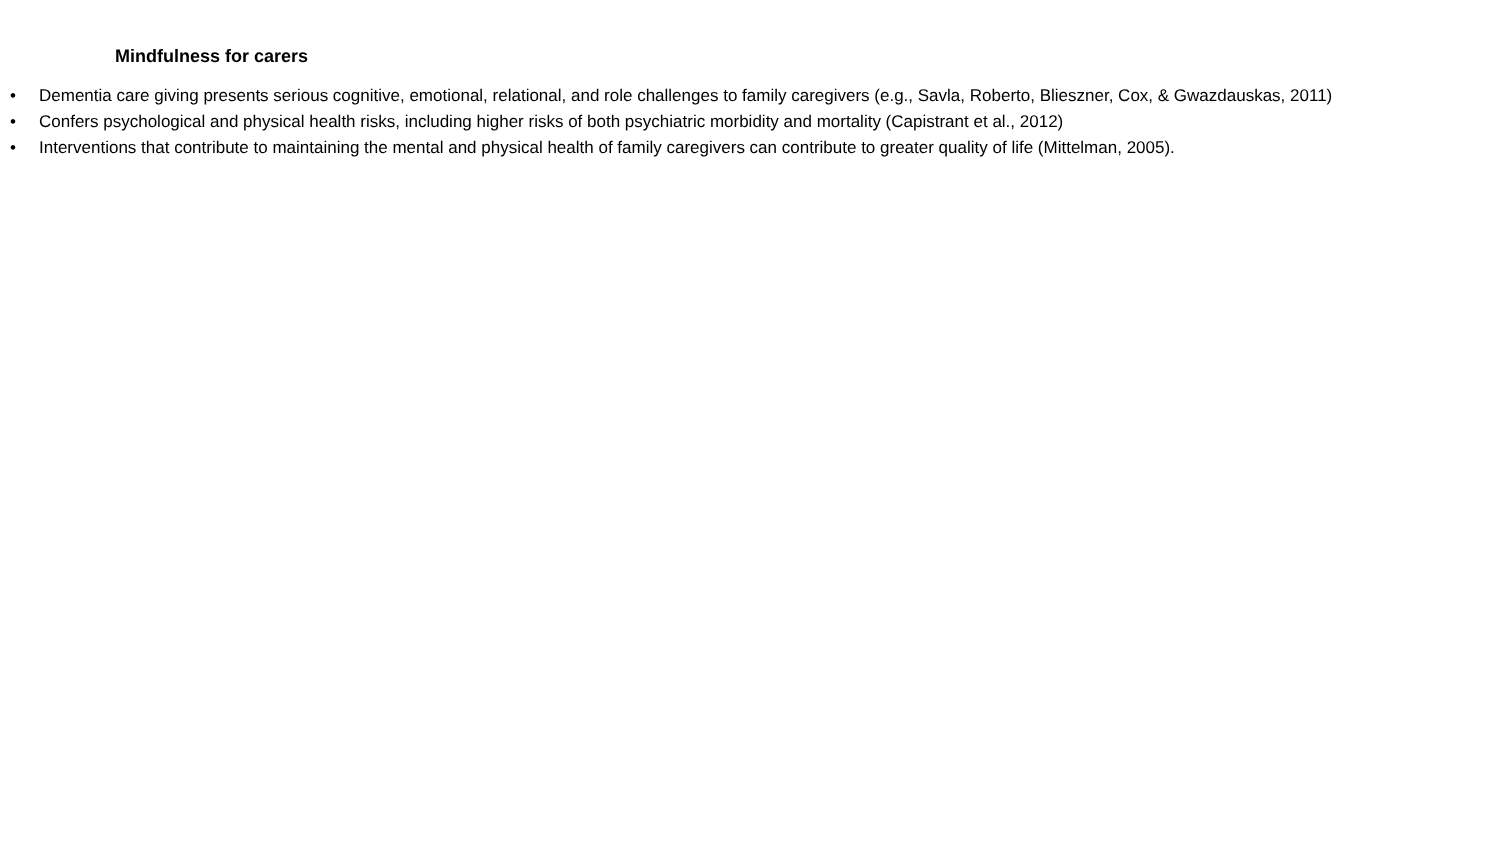Mindfulness for carers
• Dementia care giving presents serious cognitive, emotional, relational, and role challenges to family caregivers (e.g., Savla, Roberto, Blieszner, Cox, & Gwazdauskas, 2011)
• Confers psychological and physical health risks, including higher risks of both psychiatric morbidity and mortality (Capistrant et al., 2012)
• Interventions that contribute to maintaining the mental and physical health of family caregivers can contribute to greater quality of life (Mittelman, 2005).